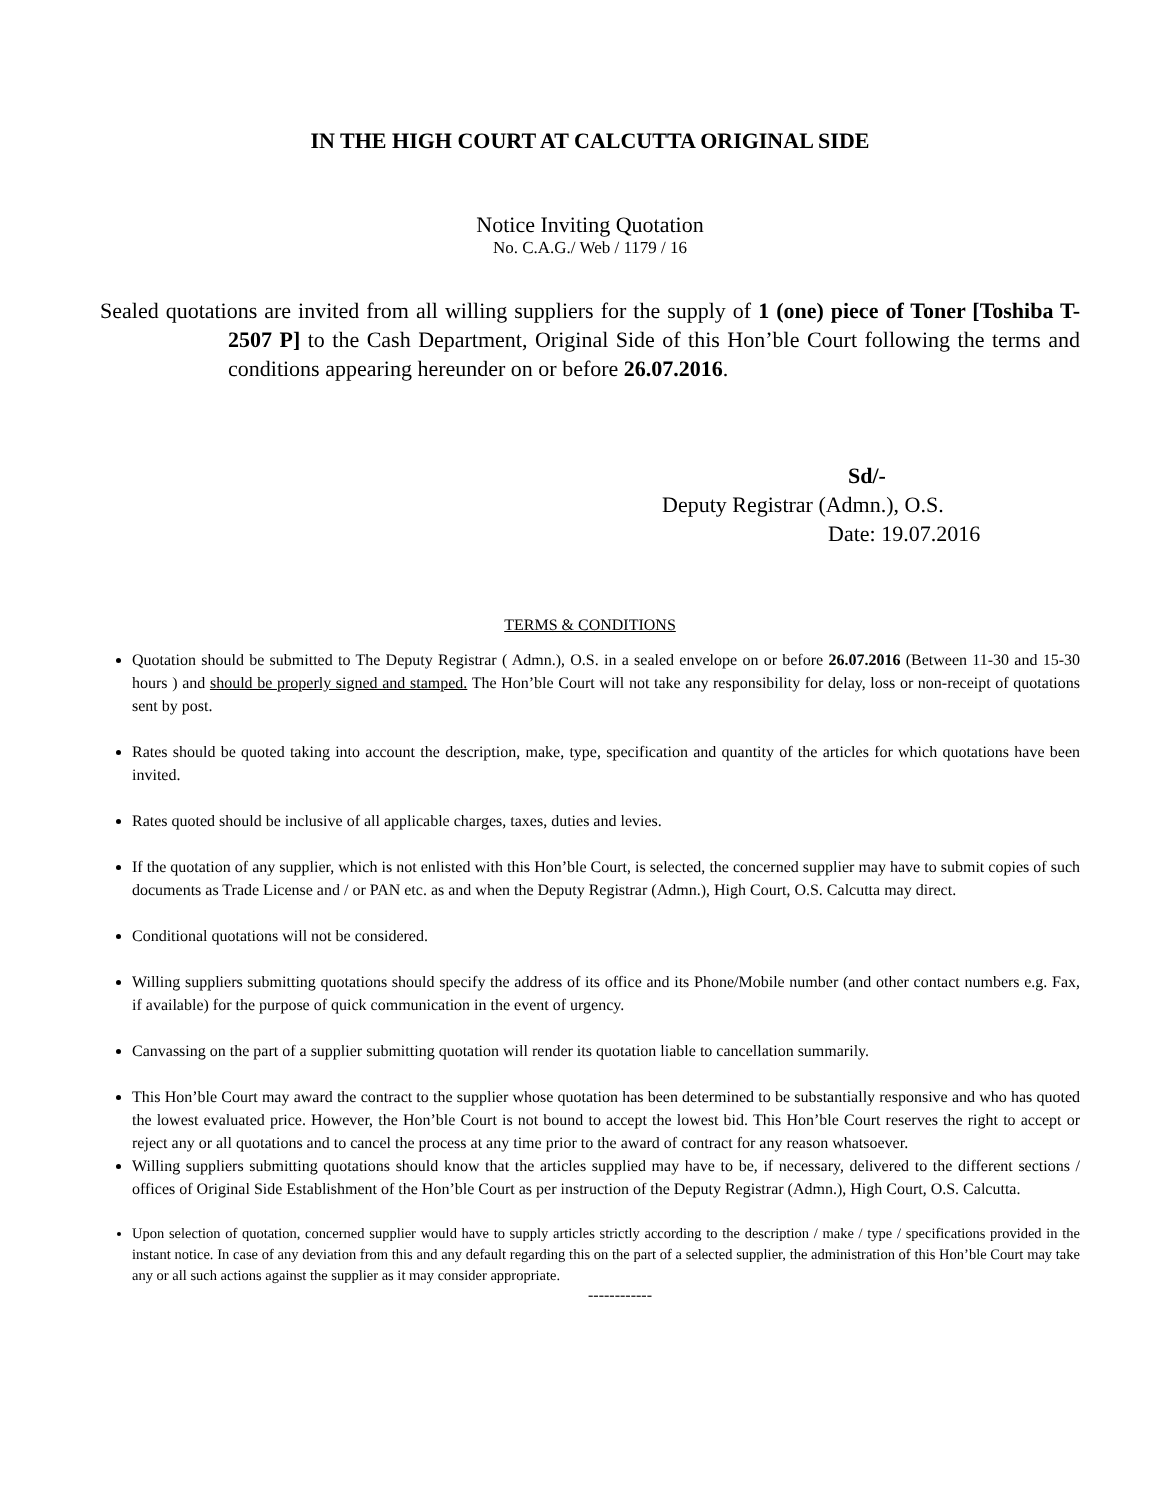IN THE HIGH COURT AT CALCUTTA ORIGINAL SIDE
Notice Inviting Quotation
No. C.A.G./ Web / 1179 / 16
Sealed quotations are invited from all willing suppliers for the supply of 1 (one) piece of Toner [Toshiba T- 2507 P] to the Cash Department, Original Side of this Hon’ble Court following the terms and conditions appearing hereunder on or before 26.07.2016.
Sd/-
Deputy Registrar (Admn.), O.S.
Date: 19.07.2016
TERMS & CONDITIONS
Quotation should be submitted to The Deputy Registrar ( Admn.), O.S. in a sealed envelope on or before 26.07.2016 (Between 11-30 and 15-30 hours ) and should be properly signed and stamped. The Hon’ble Court will not take any responsibility for delay, loss or non-receipt of quotations sent by post.
Rates should be quoted taking into account the description, make, type, specification and quantity of the articles for which quotations have been invited.
Rates quoted should be inclusive of all applicable charges, taxes, duties and levies.
If the quotation of any supplier, which is not enlisted with this Hon’ble Court, is selected, the concerned supplier may have to submit copies of such documents as Trade License and / or PAN etc. as and when the Deputy Registrar (Admn.), High Court, O.S. Calcutta may direct.
Conditional quotations will not be considered.
Willing suppliers submitting quotations should specify the address of its office and its Phone/Mobile number (and other contact numbers e.g. Fax, if available) for the purpose of quick communication in the event of urgency.
Canvassing on the part of a supplier submitting quotation will render its quotation liable to cancellation summarily.
This Hon’ble Court may award the contract to the supplier whose quotation has been determined to be substantially responsive and who has quoted the lowest evaluated price. However, the Hon’ble Court is not bound to accept the lowest bid. This Hon’ble Court reserves the right to accept or reject any or all quotations and to cancel the process at any time prior to the award of contract for any reason whatsoever.
Willing suppliers submitting quotations should know that the articles supplied may have to be, if necessary, delivered to the different sections / offices of Original Side Establishment of the Hon’ble Court as per instruction of the Deputy Registrar (Admn.), High Court, O.S. Calcutta.
Upon selection of quotation, concerned supplier would have to supply articles strictly according to the description / make / type / specifications provided in the instant notice. In case of any deviation from this and any default regarding this on the part of a selected supplier, the administration of this Hon’ble Court may take any or all such actions against the supplier as it may consider appropriate.
------------